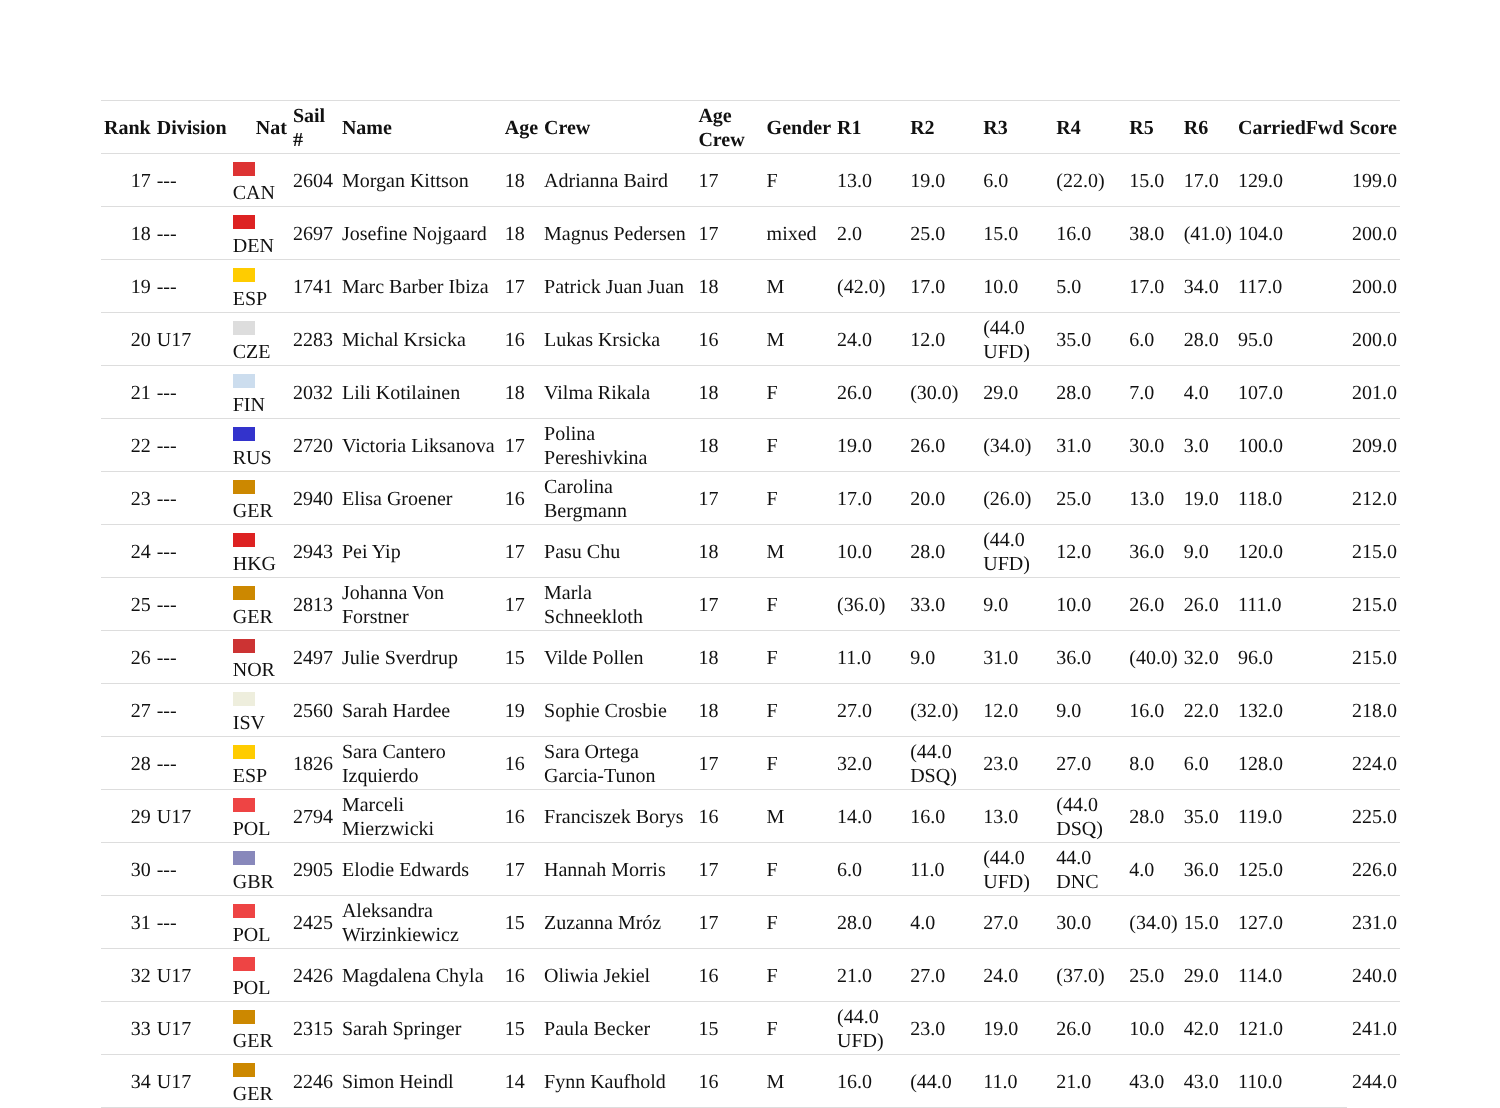| Rank | Division | Nat | Sail # | Name | Age | Crew | Age Crew | Gender | R1 | R2 | R3 | R4 | R5 | R6 | CarriedFwd | Score |
| --- | --- | --- | --- | --- | --- | --- | --- | --- | --- | --- | --- | --- | --- | --- | --- | --- |
| 17 | --- | CAN | 2604 | Morgan Kittson | 18 | Adrianna Baird | 17 | F | 13.0 | 19.0 | 6.0 | (22.0) | 15.0 | 17.0 | 129.0 | 199.0 |
| 18 | --- | DEN | 2697 | Josefine Nojgaard | 18 | Magnus Pedersen | 17 | mixed | 2.0 | 25.0 | 15.0 | 16.0 | 38.0 | (41.0) | 104.0 | 200.0 |
| 19 | --- | ESP | 1741 | Marc Barber Ibiza | 17 | Patrick Juan Juan | 18 | M | (42.0) | 17.0 | 10.0 | 5.0 | 17.0 | 34.0 | 117.0 | 200.0 |
| 20 | U17 | CZE | 2283 | Michal Krsicka | 16 | Lukas Krsicka | 16 | M | 24.0 | 12.0 | (44.0 UFD) | 35.0 | 6.0 | 28.0 | 95.0 | 200.0 |
| 21 | --- | FIN | 2032 | Lili Kotilainen | 18 | Vilma Rikala | 18 | F | 26.0 | (30.0) | 29.0 | 28.0 | 7.0 | 4.0 | 107.0 | 201.0 |
| 22 | --- | RUS | 2720 | Victoria Liksanova | 17 | Polina Pereshivkina | 18 | F | 19.0 | 26.0 | (34.0) | 31.0 | 30.0 | 3.0 | 100.0 | 209.0 |
| 23 | --- | GER | 2940 | Elisa Groener | 16 | Carolina Bergmann | 17 | F | 17.0 | 20.0 | (26.0) | 25.0 | 13.0 | 19.0 | 118.0 | 212.0 |
| 24 | --- | HKG | 2943 | Pei Yip | 17 | Pasu Chu | 18 | M | 10.0 | 28.0 | (44.0 UFD) | 12.0 | 36.0 | 9.0 | 120.0 | 215.0 |
| 25 | --- | GER | 2813 | Johanna Von Forstner | 17 | Marla Schneekloth | 17 | F | (36.0) | 33.0 | 9.0 | 10.0 | 26.0 | 26.0 | 111.0 | 215.0 |
| 26 | --- | NOR | 2497 | Julie Sverdrup | 15 | Vilde Pollen | 18 | F | 11.0 | 9.0 | 31.0 | 36.0 | (40.0) | 32.0 | 96.0 | 215.0 |
| 27 | --- | ISV | 2560 | Sarah Hardee | 19 | Sophie Crosbie | 18 | F | 27.0 | (32.0) | 12.0 | 9.0 | 16.0 | 22.0 | 132.0 | 218.0 |
| 28 | --- | ESP | 1826 | Sara Cantero Izquierdo | 16 | Sara Ortega Garcia-Tunon | 17 | F | 32.0 | (44.0 DSQ) | 23.0 | 27.0 | 8.0 | 6.0 | 128.0 | 224.0 |
| 29 | U17 | POL | 2794 | Marceli Mierzwicki | 16 | Franciszek Borys | 16 | M | 14.0 | 16.0 | 13.0 | (44.0 DSQ) | 28.0 | 35.0 | 119.0 | 225.0 |
| 30 | --- | GBR | 2905 | Elodie Edwards | 17 | Hannah Morris | 17 | F | 6.0 | 11.0 | (44.0 UFD) | 44.0 DNC | 4.0 | 36.0 | 125.0 | 226.0 |
| 31 | --- | POL | 2425 | Aleksandra Wirzinkiewicz | 15 | Zuzanna Mróz | 17 | F | 28.0 | 4.0 | 27.0 | 30.0 | (34.0) | 15.0 | 127.0 | 231.0 |
| 32 | U17 | POL | 2426 | Magdalena Chyla | 16 | Oliwia Jekiel | 16 | F | 21.0 | 27.0 | 24.0 | (37.0) | 25.0 | 29.0 | 114.0 | 240.0 |
| 33 | U17 | GER | 2315 | Sarah Springer | 15 | Paula Becker | 15 | F | (44.0 UFD) | 23.0 | 19.0 | 26.0 | 10.0 | 42.0 | 121.0 | 241.0 |
| 34 | U17 | GER | 2246 | Simon Heindl | 14 | Fynn Kaufhold | 16 | M | 16.0 | (44.0 | 11.0 | 21.0 | 43.0 | 43.0 | 110.0 | 244.0 |